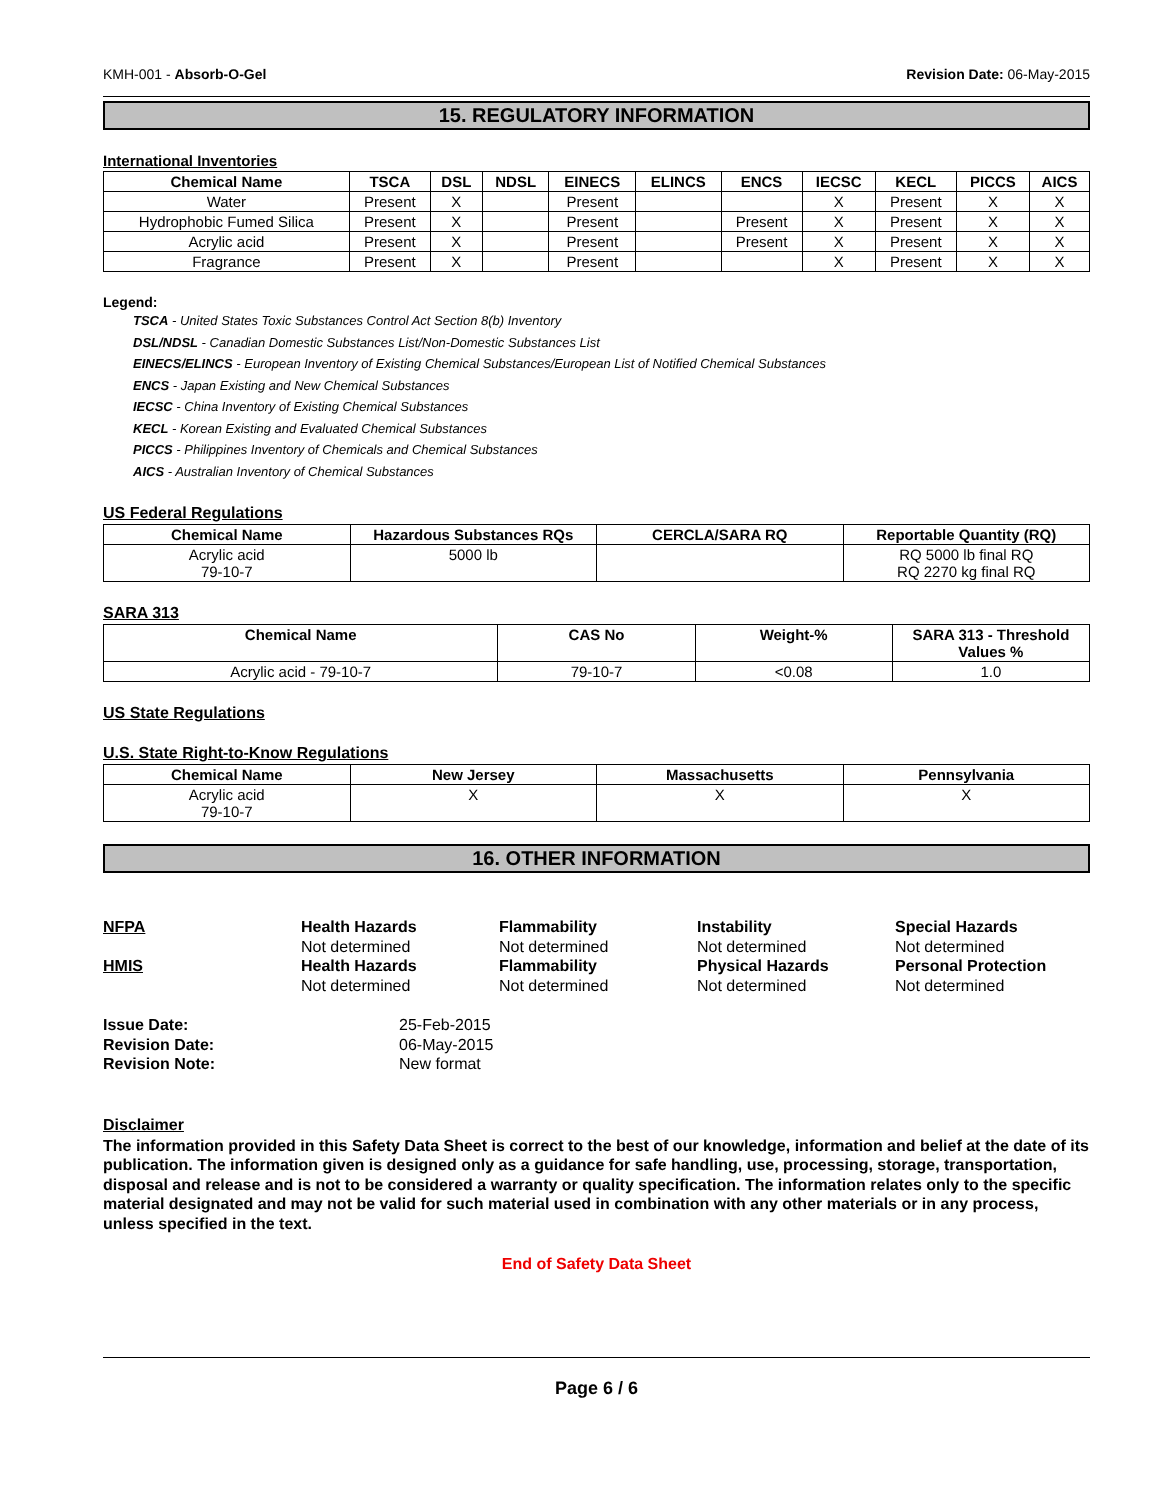KMH-001 - Absorb-O-Gel Revision Date: 06-May-2015
15. REGULATORY INFORMATION
International Inventories
| Chemical Name | TSCA | DSL | NDSL | EINECS | ELINCS | ENCS | IECSC | KECL | PICCS | AICS |
| --- | --- | --- | --- | --- | --- | --- | --- | --- | --- | --- |
| Water | Present | X | | Present | | | X | Present | X | X |
| Hydrophobic Fumed Silica | Present | X | | Present | | Present | X | Present | X | X |
| Acrylic acid | Present | X | | Present | | Present | X | Present | X | X |
| Fragrance | Present | X | | Present | | | X | Present | X | X |
Legend:
TSCA - United States Toxic Substances Control Act Section 8(b) Inventory
DSL/NDSL - Canadian Domestic Substances List/Non-Domestic Substances List
EINECS/ELINCS - European Inventory of Existing Chemical Substances/European List of Notified Chemical Substances
ENCS - Japan Existing and New Chemical Substances
IECSC - China Inventory of Existing Chemical Substances
KECL - Korean Existing and Evaluated Chemical Substances
PICCS - Philippines Inventory of Chemicals and Chemical Substances
AICS - Australian Inventory of Chemical Substances
US Federal Regulations
| Chemical Name | Hazardous Substances RQs | CERCLA/SARA RQ | Reportable Quantity (RQ) |
| --- | --- | --- | --- |
| Acrylic acid 79-10-7 | 5000 lb | | RQ 5000 lb final RQ RQ 2270 kg final RQ |
SARA 313
| Chemical Name | CAS No | Weight-% | SARA 313 - Threshold Values % |
| --- | --- | --- | --- |
| Acrylic acid - 79-10-7 | 79-10-7 | <0.08 | 1.0 |
US State Regulations
U.S. State Right-to-Know Regulations
| Chemical Name | New Jersey | Massachusetts | Pennsylvania |
| --- | --- | --- | --- |
| Acrylic acid 79-10-7 | X | X | X |
16. OTHER INFORMATION
NFPA
Health Hazards
Not determined
Flammability
Not determined
Instability
Not determined
Special Hazards
Not determined
HMIS
Health Hazards
Not determined
Flammability
Not determined
Physical Hazards
Not determined
Personal Protection
Not determined
Issue Date: 25-Feb-2015 Revision Date: 06-May-2015 Revision Note: New format
Disclaimer
The information provided in this Safety Data Sheet is correct to the best of our knowledge, information and belief at the date of its publication. The information given is designed only as a guidance for safe handling, use, processing, storage, transportation, disposal and release and is not to be considered a warranty or quality specification. The information relates only to the specific material designated and may not be valid for such material used in combination with any other materials or in any process, unless specified in the text.
End of Safety Data Sheet
Page 6 / 6